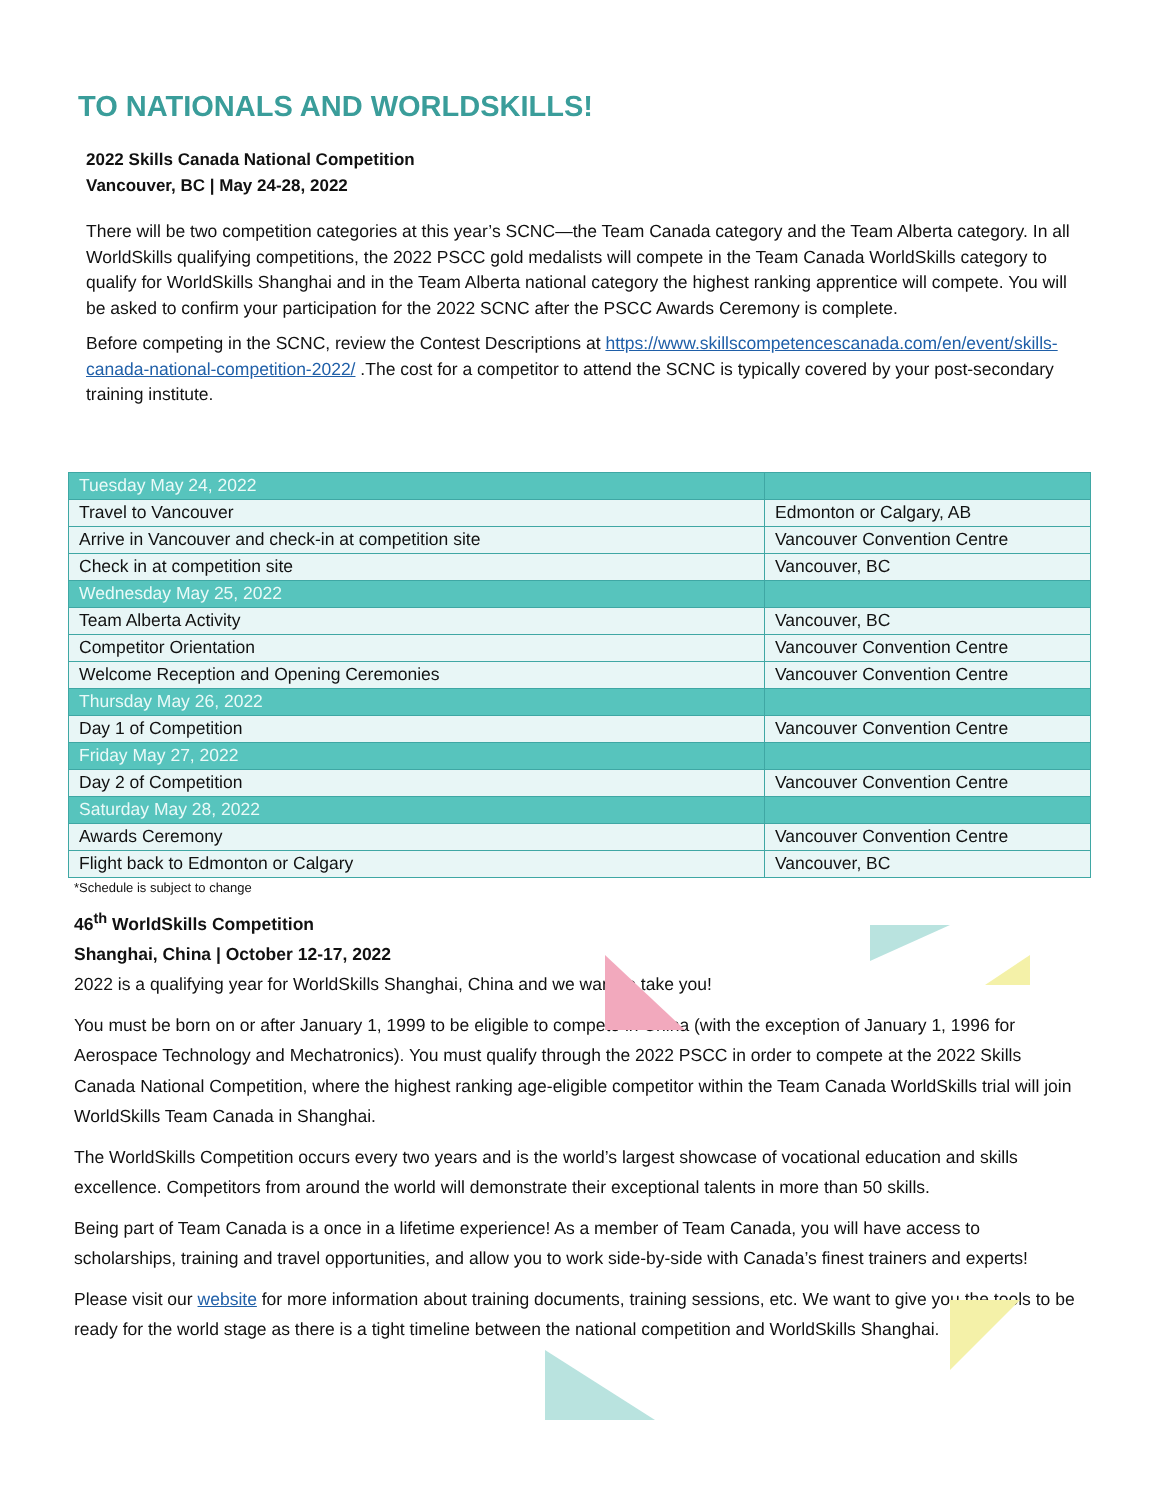TO NATIONALS AND WORLDSKILLS!
2022 Skills Canada National Competition
Vancouver, BC | May 24-28, 2022
There will be two competition categories at this year’s SCNC—the Team Canada category and the Team Alberta category. In all WorldSkills qualifying competitions, the 2022 PSCC gold medalists will compete in the Team Canada WorldSkills category to qualify for WorldSkills Shanghai and in the Team Alberta national category the highest ranking apprentice will compete. You will be asked to confirm your participation for the 2022 SCNC after the PSCC Awards Ceremony is complete.
Before competing in the SCNC, review the Contest Descriptions at https://www.skillscompetencescanada.com/en/event/skills-canada-national-competition-2022/ .The cost for a competitor to attend the SCNC is typically covered by your post-secondary training institute.
| Tuesday May 24, 2022 | |
| Travel to Vancouver | Edmonton or Calgary, AB |
| Arrive in Vancouver and check-in at competition site | Vancouver Convention Centre |
| Check in at competition site | Vancouver, BC |
| Wednesday May 25, 2022 | |
| Team Alberta Activity | Vancouver, BC |
| Competitor Orientation | Vancouver Convention Centre |
| Welcome Reception and Opening Ceremonies | Vancouver Convention Centre |
| Thursday May 26, 2022 | |
| Day 1 of Competition | Vancouver Convention Centre |
| Friday May 27, 2022 | |
| Day 2 of Competition | Vancouver Convention Centre |
| Saturday May 28, 2022 | |
| Awards Ceremony | Vancouver Convention Centre |
| Flight back to Edmonton or Calgary | Vancouver, BC |
*Schedule is subject to change
46<sup>th</sup> WorldSkills Competition
Shanghai, China | October 12-17, 2022
2022 is a qualifying year for WorldSkills Shanghai, China and we want to take you!
You must be born on or after January 1, 1999 to be eligible to compete in China (with the exception of January 1, 1996 for Aerospace Technology and Mechatronics). You must qualify through the 2022 PSCC in order to compete at the 2022 Skills Canada National Competition, where the highest ranking age-eligible competitor within the Team Canada WorldSkills trial will join WorldSkills Team Canada in Shanghai.
The WorldSkills Competition occurs every two years and is the world’s largest showcase of vocational education and skills excellence. Competitors from around the world will demonstrate their exceptional talents in more than 50 skills.
Being part of Team Canada is a once in a lifetime experience! As a member of Team Canada, you will have access to scholarships, training and travel opportunities, and allow you to work side-by-side with Canada’s finest trainers and experts!
Please visit our website for more information about training documents, training sessions, etc. We want to give you the tools to be ready for the world stage as there is a tight timeline between the national competition and WorldSkills Shanghai.